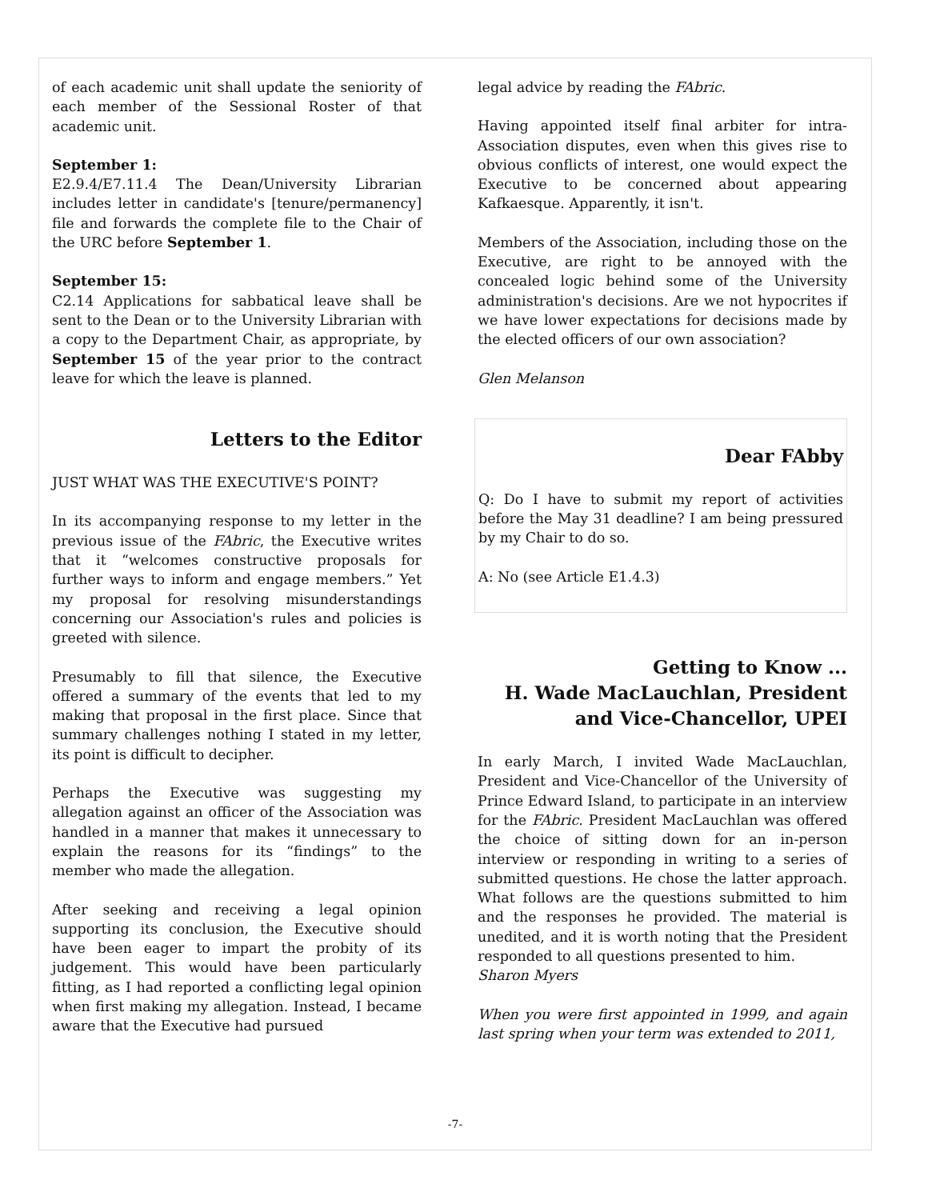of each academic unit shall update the seniority of each member of the Sessional Roster of that academic unit.
September 1:
E2.9.4/E7.11.4 The Dean/University Librarian includes letter in candidate's [tenure/permanency] file and forwards the complete file to the Chair of the URC before September 1.
September 15:
C2.14 Applications for sabbatical leave shall be sent to the Dean or to the University Librarian with a copy to the Department Chair, as appropriate, by September 15 of the year prior to the contract leave for which the leave is planned.
Letters to the Editor
JUST WHAT WAS THE EXECUTIVE'S POINT?
In its accompanying response to my letter in the previous issue of the FAbric, the Executive writes that it “welcomes constructive proposals for further ways to inform and engage members.” Yet my proposal for resolving misunderstandings concerning our Association's rules and policies is greeted with silence.
Presumably to fill that silence, the Executive offered a summary of the events that led to my making that proposal in the first place. Since that summary challenges nothing I stated in my letter, its point is difficult to decipher.
Perhaps the Executive was suggesting my allegation against an officer of the Association was handled in a manner that makes it unnecessary to explain the reasons for its “findings” to the member who made the allegation.
After seeking and receiving a legal opinion supporting its conclusion, the Executive should have been eager to impart the probity of its judgement. This would have been particularly fitting, as I had reported a conflicting legal opinion when first making my allegation. Instead, I became aware that the Executive had pursued
legal advice by reading the FAbric.
Having appointed itself final arbiter for intra-Association disputes, even when this gives rise to obvious conflicts of interest, one would expect the Executive to be concerned about appearing Kafkaesque. Apparently, it isn't.
Members of the Association, including those on the Executive, are right to be annoyed with the concealed logic behind some of the University administration's decisions. Are we not hypocrites if we have lower expectations for decisions made by the elected officers of our own association?
Glen Melanson
Dear FAbby
Q: Do I have to submit my report of activities before the May 31 deadline? I am being pressured by my Chair to do so.
A: No (see Article E1.4.3)
Getting to Know ...
H. Wade MacLauchlan, President and Vice-Chancellor, UPEI
In early March, I invited Wade MacLauchlan, President and Vice-Chancellor of the University of Prince Edward Island, to participate in an interview for the FAbric. President MacLauchlan was offered the choice of sitting down for an in-person interview or responding in writing to a series of submitted questions. He chose the latter approach. What follows are the questions submitted to him and the responses he provided. The material is unedited, and it is worth noting that the President responded to all questions presented to him.
Sharon Myers
When you were first appointed in 1999, and again last spring when your term was extended to 2011,
-7-